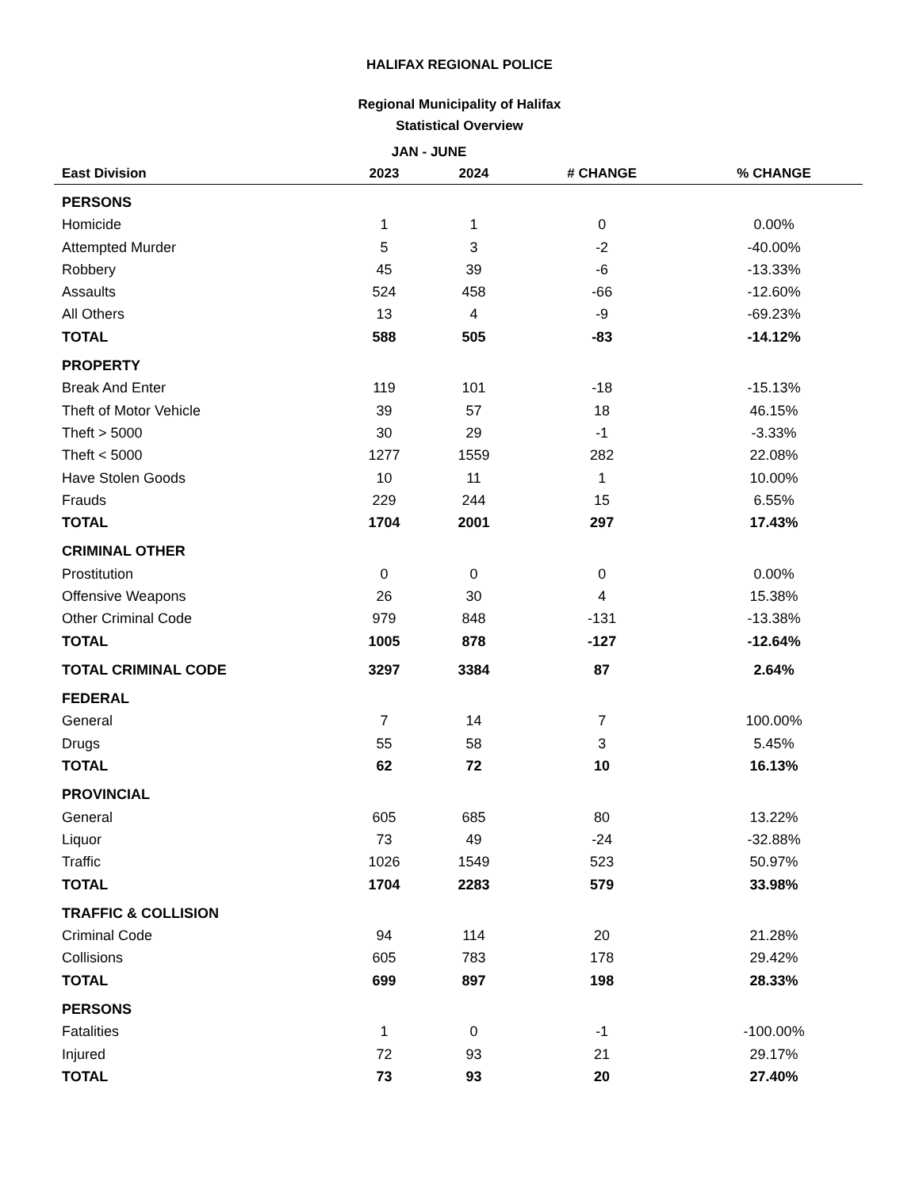HALIFAX REGIONAL POLICE
Regional Municipality of Halifax
Statistical Overview
| | JAN - JUNE | | | |
| --- | --- | --- | --- | --- |
| East Division | 2023 | 2024 | # CHANGE | % CHANGE |
| PERSONS | | | | |
| Homicide | 1 | 1 | 0 | 0.00% |
| Attempted Murder | 5 | 3 | -2 | -40.00% |
| Robbery | 45 | 39 | -6 | -13.33% |
| Assaults | 524 | 458 | -66 | -12.60% |
| All Others | 13 | 4 | -9 | -69.23% |
| TOTAL | 588 | 505 | -83 | -14.12% |
| PROPERTY | | | | |
| Break And Enter | 119 | 101 | -18 | -15.13% |
| Theft of Motor Vehicle | 39 | 57 | 18 | 46.15% |
| Theft > 5000 | 30 | 29 | -1 | -3.33% |
| Theft < 5000 | 1277 | 1559 | 282 | 22.08% |
| Have Stolen Goods | 10 | 11 | 1 | 10.00% |
| Frauds | 229 | 244 | 15 | 6.55% |
| TOTAL | 1704 | 2001 | 297 | 17.43% |
| CRIMINAL OTHER | | | | |
| Prostitution | 0 | 0 | 0 | 0.00% |
| Offensive Weapons | 26 | 30 | 4 | 15.38% |
| Other Criminal Code | 979 | 848 | -131 | -13.38% |
| TOTAL | 1005 | 878 | -127 | -12.64% |
| TOTAL CRIMINAL CODE | 3297 | 3384 | 87 | 2.64% |
| FEDERAL | | | | |
| General | 7 | 14 | 7 | 100.00% |
| Drugs | 55 | 58 | 3 | 5.45% |
| TOTAL | 62 | 72 | 10 | 16.13% |
| PROVINCIAL | | | | |
| General | 605 | 685 | 80 | 13.22% |
| Liquor | 73 | 49 | -24 | -32.88% |
| Traffic | 1026 | 1549 | 523 | 50.97% |
| TOTAL | 1704 | 2283 | 579 | 33.98% |
| TRAFFIC & COLLISION | | | | |
| Criminal Code | 94 | 114 | 20 | 21.28% |
| Collisions | 605 | 783 | 178 | 29.42% |
| TOTAL | 699 | 897 | 198 | 28.33% |
| PERSONS | | | | |
| Fatalities | 1 | 0 | -1 | -100.00% |
| Injured | 72 | 93 | 21 | 29.17% |
| TOTAL | 73 | 93 | 20 | 27.40% |